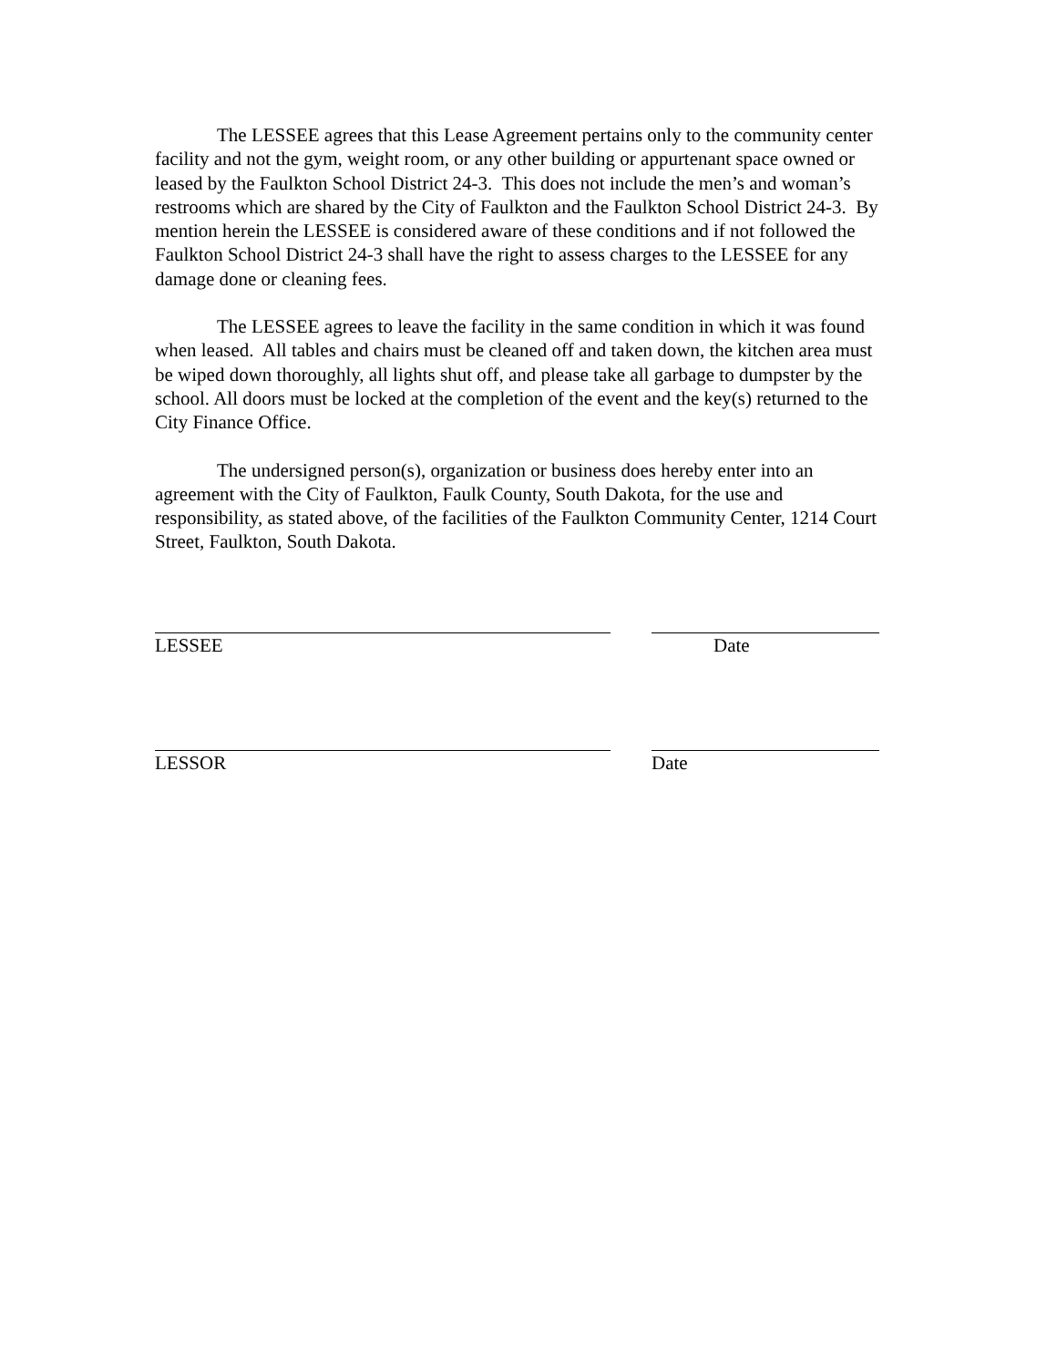The LESSEE agrees that this Lease Agreement pertains only to the community center facility and not the gym, weight room, or any other building or appurtenant space owned or leased by the Faulkton School District 24-3. This does not include the men’s and woman’s restrooms which are shared by the City of Faulkton and the Faulkton School District 24-3. By mention herein the LESSEE is considered aware of these conditions and if not followed the Faulkton School District 24-3 shall have the right to assess charges to the LESSEE for any damage done or cleaning fees.
The LESSEE agrees to leave the facility in the same condition in which it was found when leased. All tables and chairs must be cleaned off and taken down, the kitchen area must be wiped down thoroughly, all lights shut off, and please take all garbage to dumpster by the school. All doors must be locked at the completion of the event and the key(s) returned to the City Finance Office.
The undersigned person(s), organization or business does hereby enter into an agreement with the City of Faulkton, Faulk County, South Dakota, for the use and responsibility, as stated above, of the facilities of the Faulkton Community Center, 1214 Court Street, Faulkton, South Dakota.
LESSEE Date
LESSOR Date